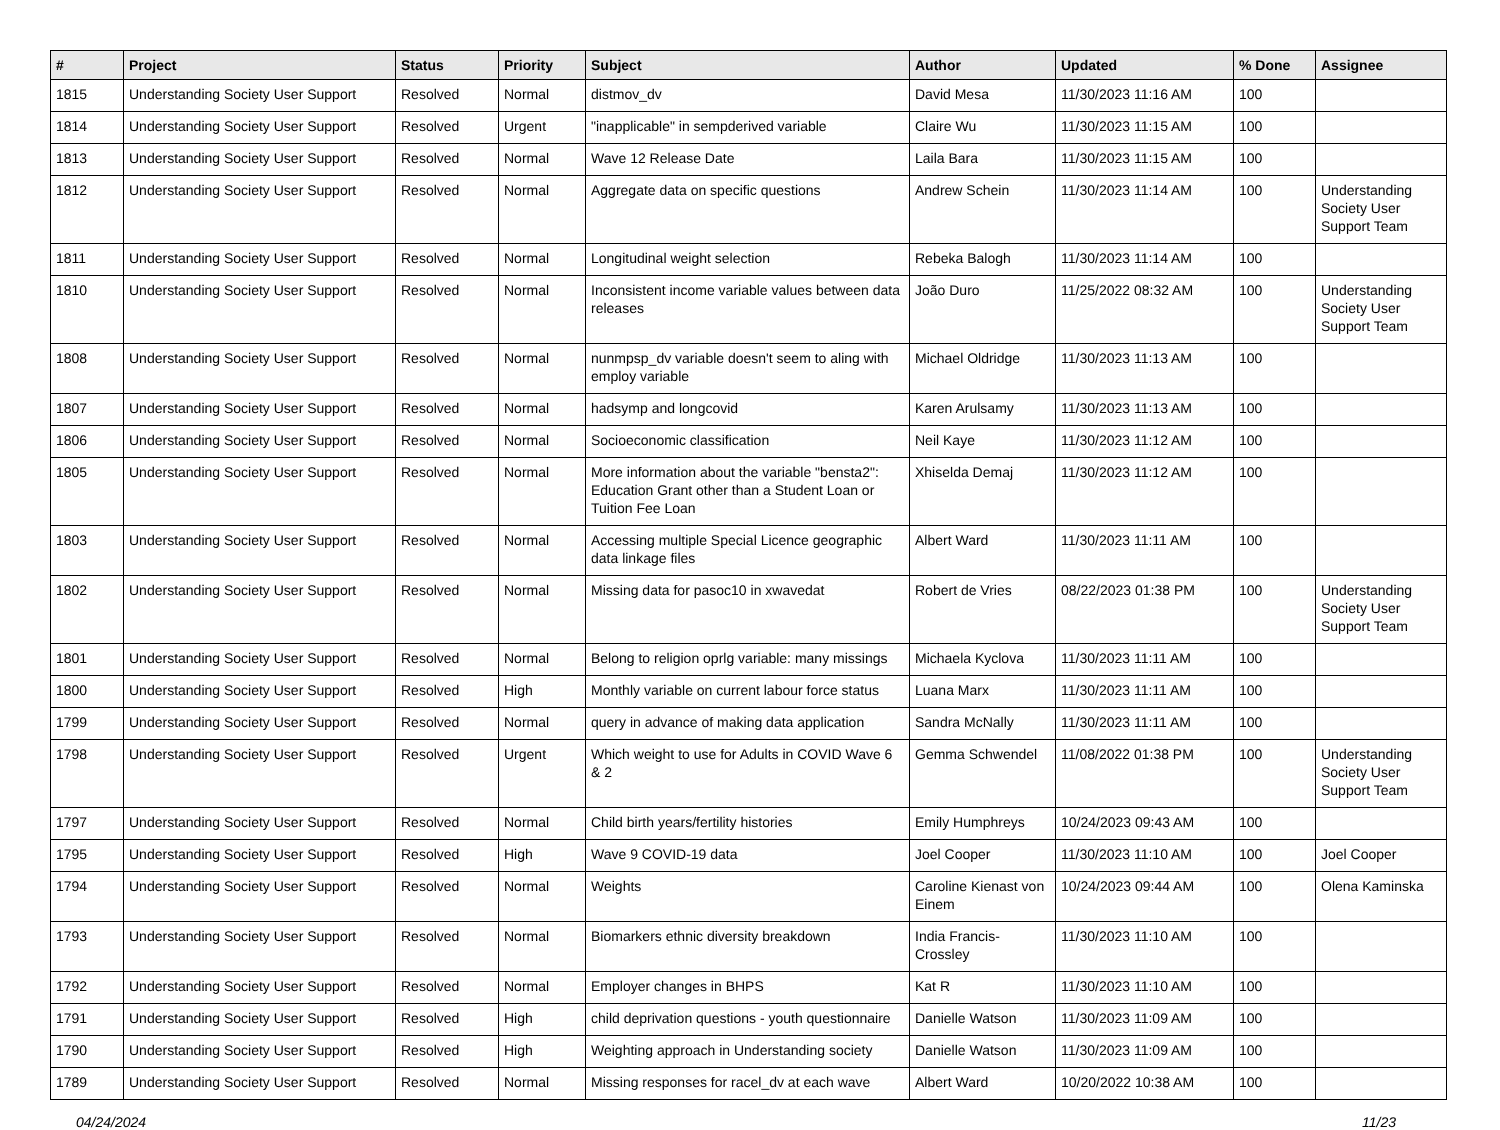| # | Project | Status | Priority | Subject | Author | Updated | % Done | Assignee |
| --- | --- | --- | --- | --- | --- | --- | --- | --- |
| 1815 | Understanding Society User Support | Resolved | Normal | distmov_dv | David Mesa | 11/30/2023 11:16 AM | 100 | |
| 1814 | Understanding Society User Support | Resolved | Urgent | "inapplicable" in sempderived variable | Claire Wu | 11/30/2023 11:15 AM | 100 | |
| 1813 | Understanding Society User Support | Resolved | Normal | Wave 12 Release Date | Laila Bara | 11/30/2023 11:15 AM | 100 | |
| 1812 | Understanding Society User Support | Resolved | Normal | Aggregate data on specific questions | Andrew Schein | 11/30/2023 11:14 AM | 100 | Understanding Society User Support Team |
| 1811 | Understanding Society User Support | Resolved | Normal | Longitudinal weight selection | Rebeka Balogh | 11/30/2023 11:14 AM | 100 | |
| 1810 | Understanding Society User Support | Resolved | Normal | Inconsistent income variable values between data releases | João Duro | 11/25/2022 08:32 AM | 100 | Understanding Society User Support Team |
| 1808 | Understanding Society User Support | Resolved | Normal | nunmpsp_dv variable doesn't seem to aling with employ variable | Michael Oldridge | 11/30/2023 11:13 AM | 100 | |
| 1807 | Understanding Society User Support | Resolved | Normal | hadsymp and longcovid | Karen Arulsamy | 11/30/2023 11:13 AM | 100 | |
| 1806 | Understanding Society User Support | Resolved | Normal | Socioeconomic classification | Neil Kaye | 11/30/2023 11:12 AM | 100 | |
| 1805 | Understanding Society User Support | Resolved | Normal | More information about the variable "bensta2": Education Grant other than a Student Loan or Tuition Fee Loan | Xhiselda Demaj | 11/30/2023 11:12 AM | 100 | |
| 1803 | Understanding Society User Support | Resolved | Normal | Accessing multiple Special Licence geographic data linkage files | Albert Ward | 11/30/2023 11:11 AM | 100 | |
| 1802 | Understanding Society User Support | Resolved | Normal | Missing data for pasoc10 in xwavedat | Robert de Vries | 08/22/2023 01:38 PM | 100 | Understanding Society User Support Team |
| 1801 | Understanding Society User Support | Resolved | Normal | Belong to religion oprlg variable: many missings | Michaela Kyclova | 11/30/2023 11:11 AM | 100 | |
| 1800 | Understanding Society User Support | Resolved | High | Monthly variable on current labour force status | Luana Marx | 11/30/2023 11:11 AM | 100 | |
| 1799 | Understanding Society User Support | Resolved | Normal | query in advance of making data application | Sandra McNally | 11/30/2023 11:11 AM | 100 | |
| 1798 | Understanding Society User Support | Resolved | Urgent | Which weight to use for Adults in COVID Wave 6 & 2 | Gemma Schwendel | 11/08/2022 01:38 PM | 100 | Understanding Society User Support Team |
| 1797 | Understanding Society User Support | Resolved | Normal | Child birth years/fertility histories | Emily Humphreys | 10/24/2023 09:43 AM | 100 | |
| 1795 | Understanding Society User Support | Resolved | High | Wave 9 COVID-19 data | Joel Cooper | 11/30/2023 11:10 AM | 100 | Joel Cooper |
| 1794 | Understanding Society User Support | Resolved | Normal | Weights | Caroline Kienast von Einem | 10/24/2023 09:44 AM | 100 | Olena Kaminska |
| 1793 | Understanding Society User Support | Resolved | Normal | Biomarkers ethnic diversity breakdown | India Francis-Crossley | 11/30/2023 11:10 AM | 100 | |
| 1792 | Understanding Society User Support | Resolved | Normal | Employer changes in BHPS | Kat R | 11/30/2023 11:10 AM | 100 | |
| 1791 | Understanding Society User Support | Resolved | High | child deprivation questions - youth questionnaire | Danielle Watson | 11/30/2023 11:09 AM | 100 | |
| 1790 | Understanding Society User Support | Resolved | High | Weighting approach in Understanding society | Danielle Watson | 11/30/2023 11:09 AM | 100 | |
| 1789 | Understanding Society User Support | Resolved | Normal | Missing responses for racel_dv at each wave | Albert Ward | 10/20/2022 10:38 AM | 100 | |
04/24/2024 11/23